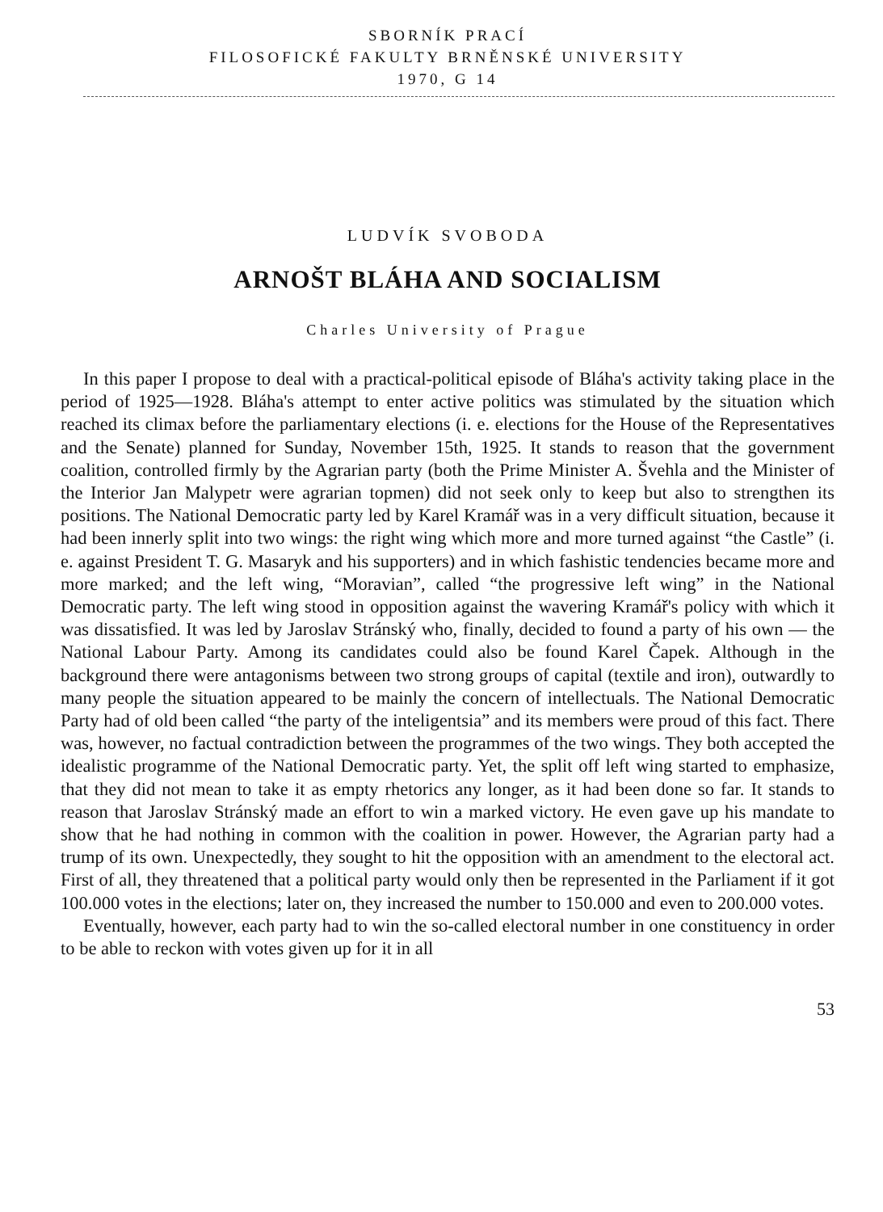SBORNÍK PRACÍ
FILOSOFICKÉ FAKULTY BRNĚNSKÉ UNIVERSITY
1970, G 14
LUDVÍK SVOBODA
ARNOŠT BLÁHA AND SOCIALISM
Charles University of Prague
In this paper I propose to deal with a practical-political episode of Bláha's activity taking place in the period of 1925—1928. Bláha's attempt to enter active politics was stimulated by the situation which reached its climax before the parliamentary elections (i. e. elections for the House of the Representatives and the Senate) planned for Sunday, November 15th, 1925. It stands to reason that the government coalition, controlled firmly by the Agrarian party (both the Prime Minister A. Švehla and the Minister of the Interior Jan Malypetr were agrarian topmen) did not seek only to keep but also to strengthen its positions. The National Democratic party led by Karel Kramář was in a very difficult situation, because it had been innerly split into two wings: the right wing which more and more turned against “the Castle” (i. e. against President T. G. Masaryk and his supporters) and in which fashistic tendencies became more and more marked; and the left wing, “Moravian”, called “the progressive left wing” in the National Democratic party. The left wing stood in opposition against the wavering Kramář's policy with which it was dissatisfied. It was led by Jaroslav Stránský who, finally, decided to found a party of his own — the National Labour Party. Among its candidates could also be found Karel Čapek. Although in the background there were antagonisms between two strong groups of capital (textile and iron), outwardly to many people the situation appeared to be mainly the concern of intellectuals. The National Democratic Party had of old been called “the party of the inteligentsia” and its members were proud of this fact. There was, however, no factual contradiction between the programmes of the two wings. They both accepted the idealistic programme of the National Democratic party. Yet, the split off left wing started to emphasize, that they did not mean to take it as empty rhetorics any longer, as it had been done so far. It stands to reason that Jaroslav Stránský made an effort to win a marked victory. He even gave up his mandate to show that he had nothing in common with the coalition in power. However, the Agrarian party had a trump of its own. Unexpectedly, they sought to hit the opposition with an amendment to the electoral act. First of all, they threatened that a political party would only then be represented in the Parliament if it got 100.000 votes in the elections; later on, they increased the number to 150.000 and even to 200.000 votes.
Eventually, however, each party had to win the so-called electoral number in one constituency in order to be able to reckon with votes given up for it in all
53